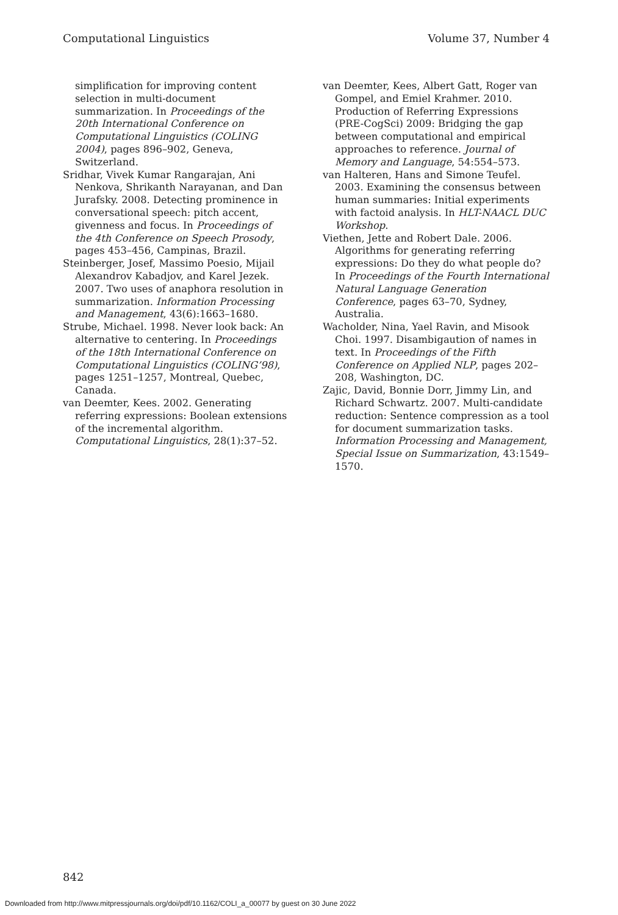Computational Linguistics Volume 37, Number 4
simplification for improving content selection in multi-document summarization. In Proceedings of the 20th International Conference on Computational Linguistics (COLING 2004), pages 896–902, Geneva, Switzerland.
Sridhar, Vivek Kumar Rangarajan, Ani Nenkova, Shrikanth Narayanan, and Dan Jurafsky. 2008. Detecting prominence in conversational speech: pitch accent, givenness and focus. In Proceedings of the 4th Conference on Speech Prosody, pages 453–456, Campinas, Brazil.
Steinberger, Josef, Massimo Poesio, Mijail Alexandrov Kabadjov, and Karel Jezek. 2007. Two uses of anaphora resolution in summarization. Information Processing and Management, 43(6):1663–1680.
Strube, Michael. 1998. Never look back: An alternative to centering. In Proceedings of the 18th International Conference on Computational Linguistics (COLING’98), pages 1251–1257, Montreal, Quebec, Canada.
van Deemter, Kees. 2002. Generating referring expressions: Boolean extensions of the incremental algorithm. Computational Linguistics, 28(1):37–52.
van Deemter, Kees, Albert Gatt, Roger van Gompel, and Emiel Krahmer. 2010. Production of Referring Expressions (PRE-CogSci) 2009: Bridging the gap between computational and empirical approaches to reference. Journal of Memory and Language, 54:554–573.
van Halteren, Hans and Simone Teufel. 2003. Examining the consensus between human summaries: Initial experiments with factoid analysis. In HLT-NAACL DUC Workshop.
Viethen, Jette and Robert Dale. 2006. Algorithms for generating referring expressions: Do they do what people do? In Proceedings of the Fourth International Natural Language Generation Conference, pages 63–70, Sydney, Australia.
Wacholder, Nina, Yael Ravin, and Misook Choi. 1997. Disambigaution of names in text. In Proceedings of the Fifth Conference on Applied NLP, pages 202–208, Washington, DC.
Zajic, David, Bonnie Dorr, Jimmy Lin, and Richard Schwartz. 2007. Multi-candidate reduction: Sentence compression as a tool for document summarization tasks. Information Processing and Management, Special Issue on Summarization, 43:1549–1570.
842
Downloaded from http://www.mitpressjournals.org/doi/pdf/10.1162/COLI_a_00077 by guest on 30 June 2022